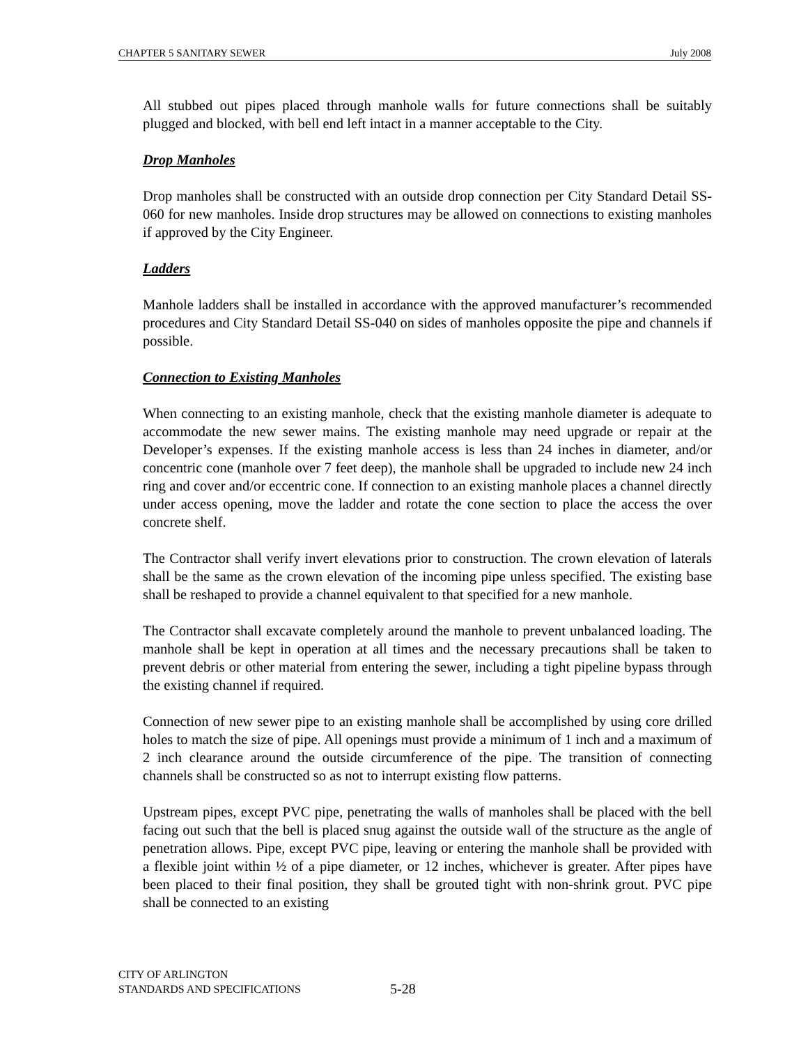CHAPTER 5 SANITARY SEWER July 2008
All stubbed out pipes placed through manhole walls for future connections shall be suitably plugged and blocked, with bell end left intact in a manner acceptable to the City.
Drop Manholes
Drop manholes shall be constructed with an outside drop connection per City Standard Detail SS-060 for new manholes. Inside drop structures may be allowed on connections to existing manholes if approved by the City Engineer.
Ladders
Manhole ladders shall be installed in accordance with the approved manufacturer’s recommended procedures and City Standard Detail SS-040 on sides of manholes opposite the pipe and channels if possible.
Connection to Existing Manholes
When connecting to an existing manhole, check that the existing manhole diameter is adequate to accommodate the new sewer mains. The existing manhole may need upgrade or repair at the Developer’s expenses. If the existing manhole access is less than 24 inches in diameter, and/or concentric cone (manhole over 7 feet deep), the manhole shall be upgraded to include new 24 inch ring and cover and/or eccentric cone. If connection to an existing manhole places a channel directly under access opening, move the ladder and rotate the cone section to place the access the over concrete shelf.
The Contractor shall verify invert elevations prior to construction. The crown elevation of laterals shall be the same as the crown elevation of the incoming pipe unless specified. The existing base shall be reshaped to provide a channel equivalent to that specified for a new manhole.
The Contractor shall excavate completely around the manhole to prevent unbalanced loading. The manhole shall be kept in operation at all times and the necessary precautions shall be taken to prevent debris or other material from entering the sewer, including a tight pipeline bypass through the existing channel if required.
Connection of new sewer pipe to an existing manhole shall be accomplished by using core drilled holes to match the size of pipe. All openings must provide a minimum of 1 inch and a maximum of 2 inch clearance around the outside circumference of the pipe. The transition of connecting channels shall be constructed so as not to interrupt existing flow patterns.
Upstream pipes, except PVC pipe, penetrating the walls of manholes shall be placed with the bell facing out such that the bell is placed snug against the outside wall of the structure as the angle of penetration allows. Pipe, except PVC pipe, leaving or entering the manhole shall be provided with a flexible joint within ½ of a pipe diameter, or 12 inches, whichever is greater. After pipes have been placed to their final position, they shall be grouted tight with non-shrink grout. PVC pipe shall be connected to an existing
CITY OF ARLINGTON
STANDARDS AND SPECIFICATIONS
5-28